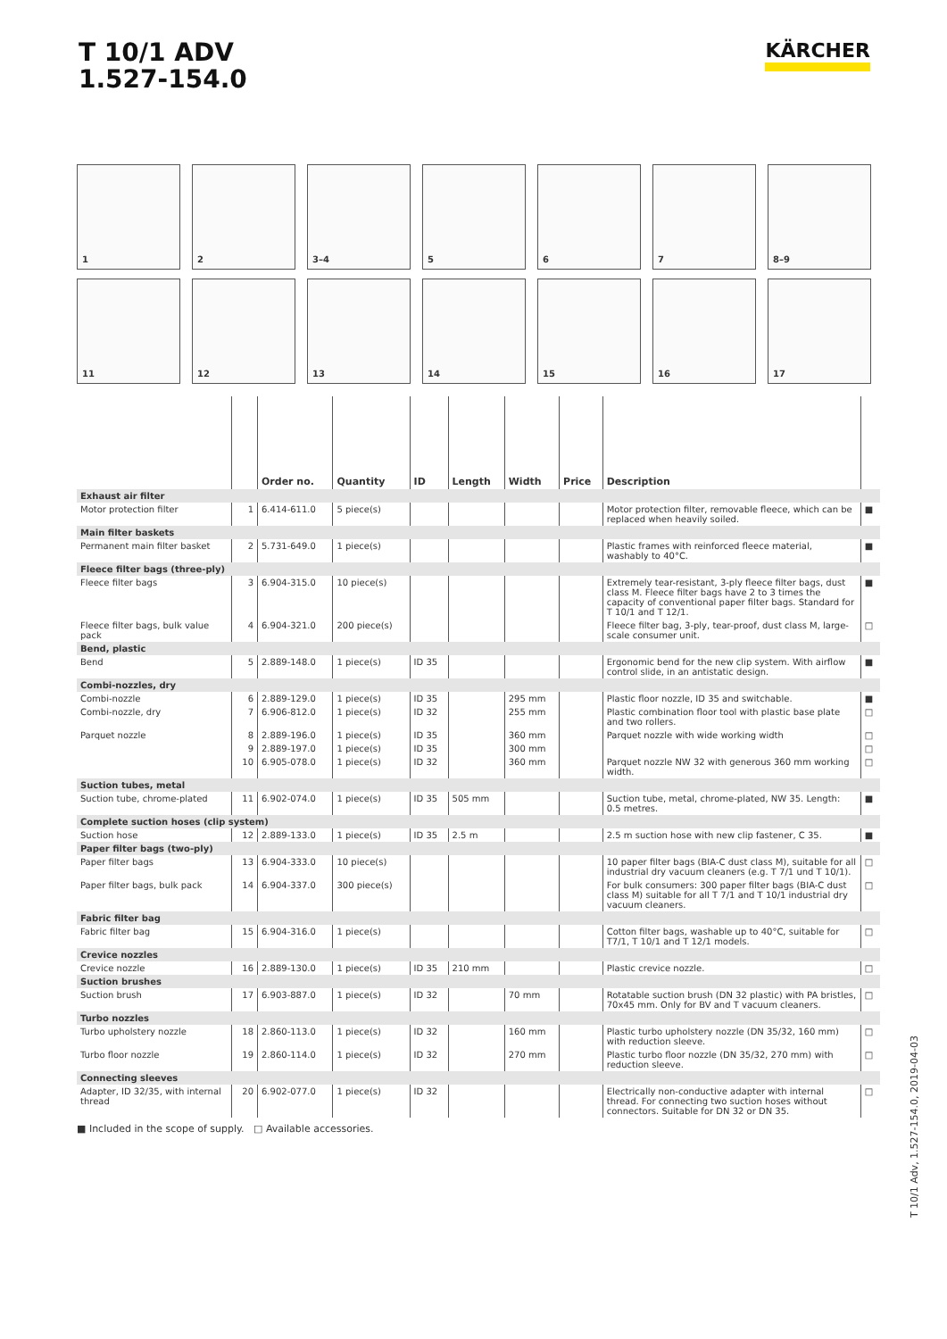T 10/1 ADV
1.527-154.0
KÄRCHER
1
2
3–4
5
6
7
8–9
11
12
13
14
15
16
17
| | | Order no. | Quantity | ID | Length | Width | Price | Description | |
| --- | --- | --- | --- | --- | --- | --- | --- | --- | --- |
| Exhaust air filter | | | | | | | | | |
| Motor protection filter | 1 | 6.414-611.0 | 5 piece(s) | | | | | Motor protection filter, removable fleece, which can be replaced when heavily soiled. | ■ |
| Main filter baskets | | | | | | | | | |
| Permanent main filter basket | 2 | 5.731-649.0 | 1 piece(s) | | | | | Plastic frames with reinforced fleece material, washably to 40°C. | ■ |
| Fleece filter bags (three-ply) | | | | | | | | | |
| Fleece filter bags | 3 | 6.904-315.0 | 10 piece(s) | | | | | Extremely tear-resistant, 3-ply fleece filter bags, dust class M. Fleece filter bags have 2 to 3 times the capacity of conventional paper filter bags. Standard for T 10/1 and T 12/1. | ■ |
| Fleece filter bags, bulk value pack | 4 | 6.904-321.0 | 200 piece(s) | | | | | Fleece filter bag, 3-ply, tear-proof, dust class M, large-scale consumer unit. | □ |
| Bend, plastic | | | | | | | | | |
| Bend | 5 | 2.889-148.0 | 1 piece(s) | ID 35 | | | | Ergonomic bend for the new clip system. With airflow control slide, in an antistatic design. | ■ |
| Combi-nozzles, dry | | | | | | | | | |
| Combi-nozzle | 6 | 2.889-129.0 | 1 piece(s) | ID 35 | | 295 mm | | Plastic floor nozzle, ID 35 and switchable. | ■ |
| Combi-nozzle, dry | 7 | 6.906-812.0 | 1 piece(s) | ID 32 | | 255 mm | | Plastic combination floor tool with plastic base plate and two rollers. | □ |
| Parquet nozzle | 8 | 2.889-196.0 | 1 piece(s) | ID 35 | | 360 mm | | Parquet nozzle with wide working width | □ |
| | 9 | 2.889-197.0 | 1 piece(s) | ID 35 | | 300 mm | | | □ |
| | 10 | 6.905-078.0 | 1 piece(s) | ID 32 | | 360 mm | | Parquet nozzle NW 32 with generous 360 mm working width. | □ |
| Suction tubes, metal | | | | | | | | | |
| Suction tube, chrome-plated | 11 | 6.902-074.0 | 1 piece(s) | ID 35 | 505 mm | | | Suction tube, metal, chrome-plated, NW 35. Length: 0.5 metres. | ■ |
| Complete suction hoses (clip system) | | | | | | | | | |
| Suction hose | 12 | 2.889-133.0 | 1 piece(s) | ID 35 | 2.5 m | | | 2.5 m suction hose with new clip fastener, C 35. | ■ |
| Paper filter bags (two-ply) | | | | | | | | | |
| Paper filter bags | 13 | 6.904-333.0 | 10 piece(s) | | | | | 10 paper filter bags (BIA-C dust class M), suitable for all industrial dry vacuum cleaners (e.g. T 7/1 und T 10/1). | □ |
| Paper filter bags, bulk pack | 14 | 6.904-337.0 | 300 piece(s) | | | | | For bulk consumers: 300 paper filter bags (BIA-C dust class M) suitable for all T 7/1 and T 10/1 industrial dry vacuum cleaners. | □ |
| Fabric filter bag | | | | | | | | | |
| Fabric filter bag | 15 | 6.904-316.0 | 1 piece(s) | | | | | Cotton filter bags, washable up to 40°C, suitable for T7/1, T 10/1 and T 12/1 models. | □ |
| Crevice nozzles | | | | | | | | | |
| Crevice nozzle | 16 | 2.889-130.0 | 1 piece(s) | ID 35 | 210 mm | | | Plastic crevice nozzle. | □ |
| Suction brushes | | | | | | | | | |
| Suction brush | 17 | 6.903-887.0 | 1 piece(s) | ID 32 | | 70 mm | | Rotatable suction brush (DN 32 plastic) with PA bristles, 70x45 mm. Only for BV and T vacuum cleaners. | □ |
| Turbo nozzles | | | | | | | | | |
| Turbo upholstery nozzle | 18 | 2.860-113.0 | 1 piece(s) | ID 32 | | 160 mm | | Plastic turbo upholstery nozzle (DN 35/32, 160 mm) with reduction sleeve. | □ |
| Turbo floor nozzle | 19 | 2.860-114.0 | 1 piece(s) | ID 32 | | 270 mm | | Plastic turbo floor nozzle (DN 35/32, 270 mm) with reduction sleeve. | □ |
| Connecting sleeves | | | | | | | | | |
| Adapter, ID 32/35, with internal thread | 20 | 6.902-077.0 | 1 piece(s) | ID 32 | | | | Electrically non-conductive adapter with internal thread. For connecting two suction hoses without connectors. Suitable for DN 32 or DN 35. | □ |
■ Included in the scope of supply. □ Available accessories.
T 10/1 Adv, 1.527-154.0, 2019-04-03